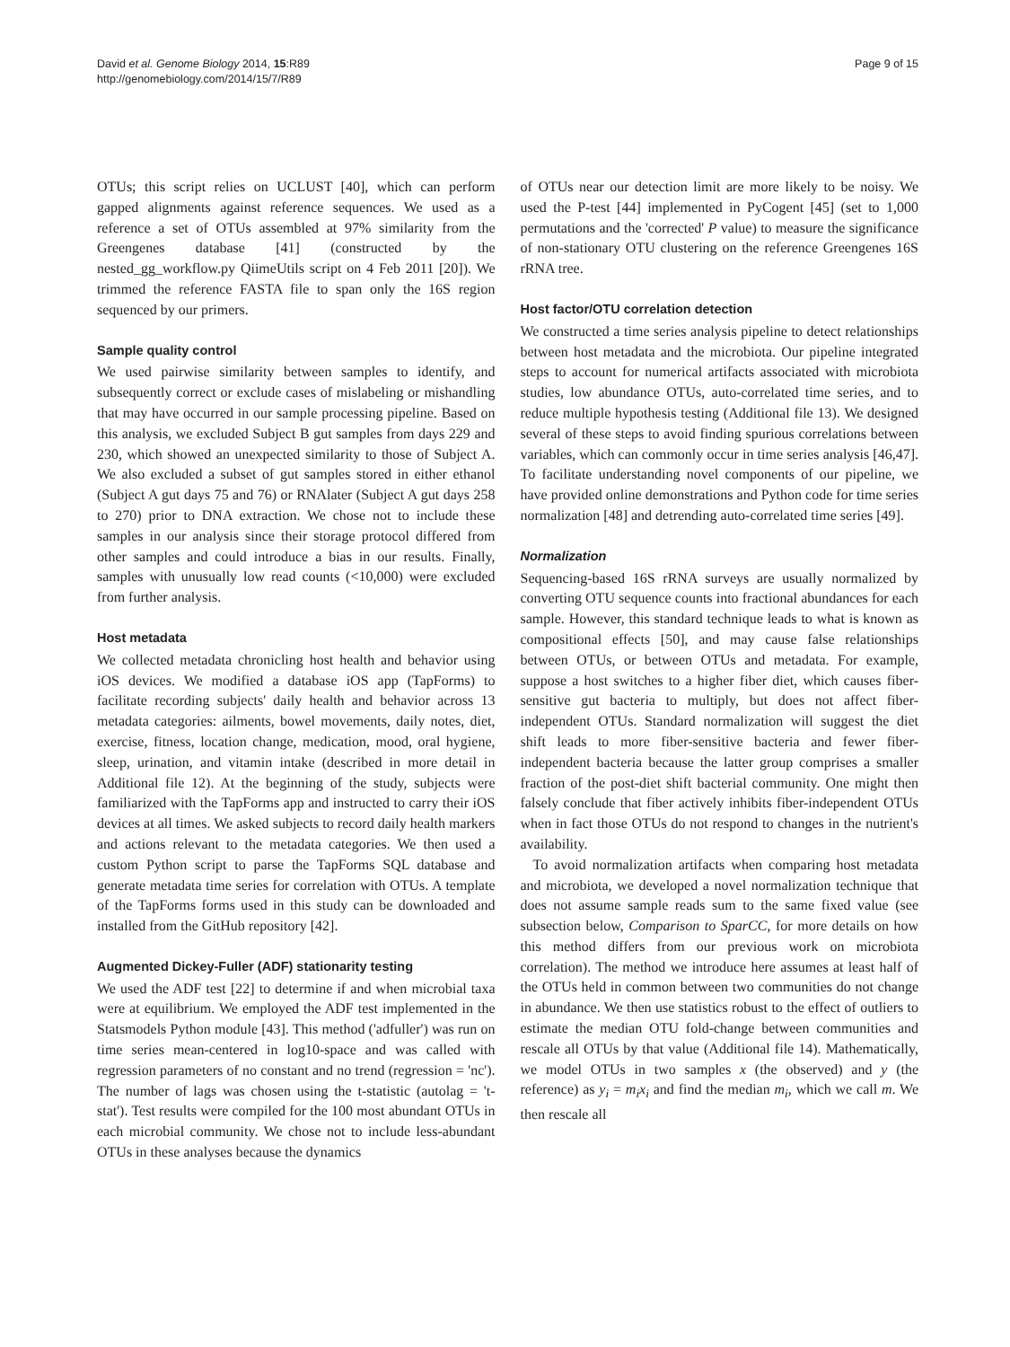David et al. Genome Biology 2014, 15:R89
http://genomebiology.com/2014/15/7/R89
Page 9 of 15
OTUs; this script relies on UCLUST [40], which can perform gapped alignments against reference sequences. We used as a reference a set of OTUs assembled at 97% similarity from the Greengenes database [41] (constructed by the nested_gg_workflow.py QiimeUtils script on 4 Feb 2011 [20]). We trimmed the reference FASTA file to span only the 16S region sequenced by our primers.
Sample quality control
We used pairwise similarity between samples to identify, and subsequently correct or exclude cases of mislabeling or mishandling that may have occurred in our sample processing pipeline. Based on this analysis, we excluded Subject B gut samples from days 229 and 230, which showed an unexpected similarity to those of Subject A. We also excluded a subset of gut samples stored in either ethanol (Subject A gut days 75 and 76) or RNAlater (Subject A gut days 258 to 270) prior to DNA extraction. We chose not to include these samples in our analysis since their storage protocol differed from other samples and could introduce a bias in our results. Finally, samples with unusually low read counts (<10,000) were excluded from further analysis.
Host metadata
We collected metadata chronicling host health and behavior using iOS devices. We modified a database iOS app (TapForms) to facilitate recording subjects' daily health and behavior across 13 metadata categories: ailments, bowel movements, daily notes, diet, exercise, fitness, location change, medication, mood, oral hygiene, sleep, urination, and vitamin intake (described in more detail in Additional file 12). At the beginning of the study, subjects were familiarized with the TapForms app and instructed to carry their iOS devices at all times. We asked subjects to record daily health markers and actions relevant to the metadata categories. We then used a custom Python script to parse the TapForms SQL database and generate metadata time series for correlation with OTUs. A template of the TapForms forms used in this study can be downloaded and installed from the GitHub repository [42].
Augmented Dickey-Fuller (ADF) stationarity testing
We used the ADF test [22] to determine if and when microbial taxa were at equilibrium. We employed the ADF test implemented in the Statsmodels Python module [43]. This method ('adfuller') was run on time series mean-centered in log10-space and was called with regression parameters of no constant and no trend (regression = 'nc'). The number of lags was chosen using the t-statistic (autolag = 't-stat'). Test results were compiled for the 100 most abundant OTUs in each microbial community. We chose not to include less-abundant OTUs in these analyses because the dynamics
of OTUs near our detection limit are more likely to be noisy. We used the P-test [44] implemented in PyCogent [45] (set to 1,000 permutations and the 'corrected' P value) to measure the significance of non-stationary OTU clustering on the reference Greengenes 16S rRNA tree.
Host factor/OTU correlation detection
We constructed a time series analysis pipeline to detect relationships between host metadata and the microbiota. Our pipeline integrated steps to account for numerical artifacts associated with microbiota studies, low abundance OTUs, auto-correlated time series, and to reduce multiple hypothesis testing (Additional file 13). We designed several of these steps to avoid finding spurious correlations between variables, which can commonly occur in time series analysis [46,47]. To facilitate understanding novel components of our pipeline, we have provided online demonstrations and Python code for time series normalization [48] and detrending auto-correlated time series [49].
Normalization
Sequencing-based 16S rRNA surveys are usually normalized by converting OTU sequence counts into fractional abundances for each sample. However, this standard technique leads to what is known as compositional effects [50], and may cause false relationships between OTUs, or between OTUs and metadata. For example, suppose a host switches to a higher fiber diet, which causes fiber-sensitive gut bacteria to multiply, but does not affect fiber-independent OTUs. Standard normalization will suggest the diet shift leads to more fiber-sensitive bacteria and fewer fiber-independent bacteria because the latter group comprises a smaller fraction of the post-diet shift bacterial community. One might then falsely conclude that fiber actively inhibits fiber-independent OTUs when in fact those OTUs do not respond to changes in the nutrient's availability.
To avoid normalization artifacts when comparing host metadata and microbiota, we developed a novel normalization technique that does not assume sample reads sum to the same fixed value (see subsection below, Comparison to SparCC, for more details on how this method differs from our previous work on microbiota correlation). The method we introduce here assumes at least half of the OTUs held in common between two communities do not change in abundance. We then use statistics robust to the effect of outliers to estimate the median OTU fold-change between communities and rescale all OTUs by that value (Additional file 14). Mathematically, we model OTUs in two samples x (the observed) and y (the reference) as y<sub>i</sub> = m<sub>i</sub>x<sub>i</sub> and find the median m<sub>i</sub>, which we call m. We then rescale all